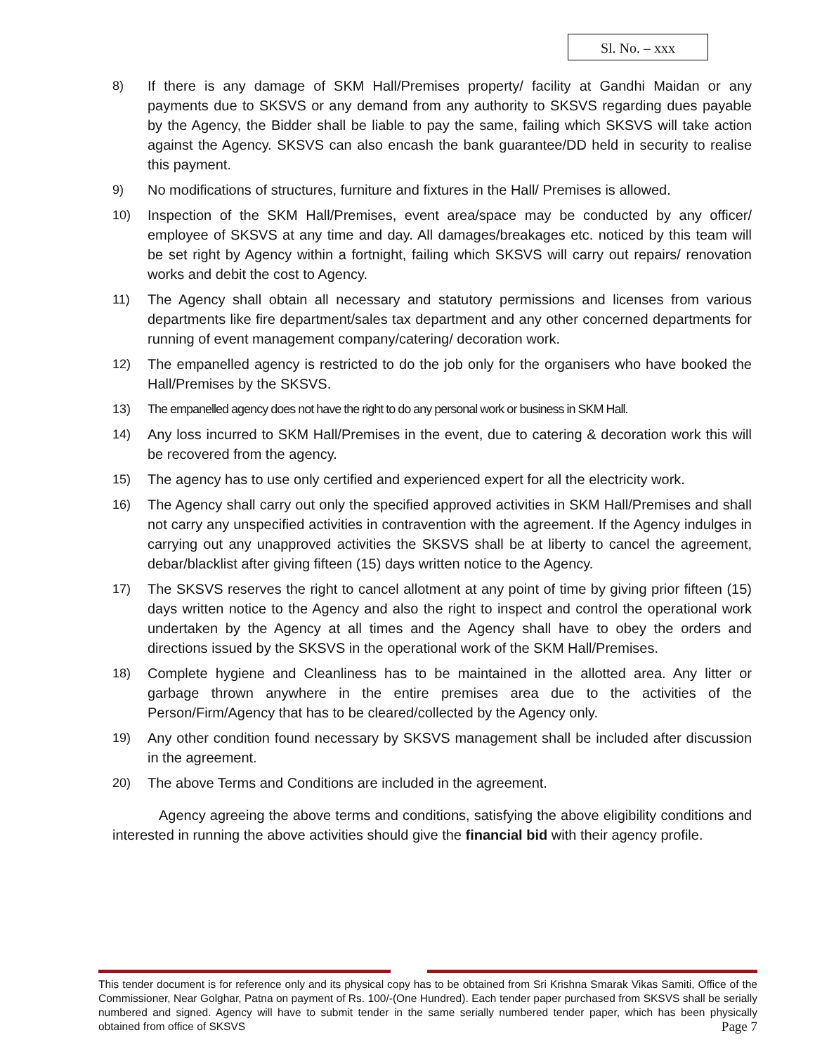Sl. No. – xxx
8) If there is any damage of SKM Hall/Premises property/ facility at Gandhi Maidan or any payments due to SKSVS or any demand from any authority to SKSVS regarding dues payable by the Agency, the Bidder shall be liable to pay the same, failing which SKSVS will take action against the Agency. SKSVS can also encash the bank guarantee/DD held in security to realise this payment.
9) No modifications of structures, furniture and fixtures in the Hall/ Premises is allowed.
10) Inspection of the SKM Hall/Premises, event area/space may be conducted by any officer/ employee of SKSVS at any time and day. All damages/breakages etc. noticed by this team will be set right by Agency within a fortnight, failing which SKSVS will carry out repairs/ renovation works and debit the cost to Agency.
11) The Agency shall obtain all necessary and statutory permissions and licenses from various departments like fire department/sales tax department and any other concerned departments for running of event management company/catering/ decoration work.
12) The empanelled agency is restricted to do the job only for the organisers who have booked the Hall/Premises by the SKSVS.
13) The empanelled agency does not have the right to do any personal work or business in SKM Hall.
14) Any loss incurred to SKM Hall/Premises in the event, due to catering & decoration work this will be recovered from the agency.
15) The agency has to use only certified and experienced expert for all the electricity work.
16) The Agency shall carry out only the specified approved activities in SKM Hall/Premises and shall not carry any unspecified activities in contravention with the agreement. If the Agency indulges in carrying out any unapproved activities the SKSVS shall be at liberty to cancel the agreement, debar/blacklist after giving fifteen (15) days written notice to the Agency.
17) The SKSVS reserves the right to cancel allotment at any point of time by giving prior fifteen (15) days written notice to the Agency and also the right to inspect and control the operational work undertaken by the Agency at all times and the Agency shall have to obey the orders and directions issued by the SKSVS in the operational work of the SKM Hall/Premises.
18) Complete hygiene and Cleanliness has to be maintained in the allotted area. Any litter or garbage thrown anywhere in the entire premises area due to the activities of the Person/Firm/Agency that has to be cleared/collected by the Agency only.
19) Any other condition found necessary by SKSVS management shall be included after discussion in the agreement.
20) The above Terms and Conditions are included in the agreement.
Agency agreeing the above terms and conditions, satisfying the above eligibility conditions and interested in running the above activities should give the financial bid with their agency profile.
This tender document is for reference only and its physical copy has to be obtained from Sri Krishna Smarak Vikas Samiti, Office of the Commissioner, Near Golghar, Patna on payment of Rs. 100/-(One Hundred). Each tender paper purchased from SKSVS shall be serially numbered and signed. Agency will have to submit tender in the same serially numbered tender paper, which has been physically obtained from office of SKSVS Page 7